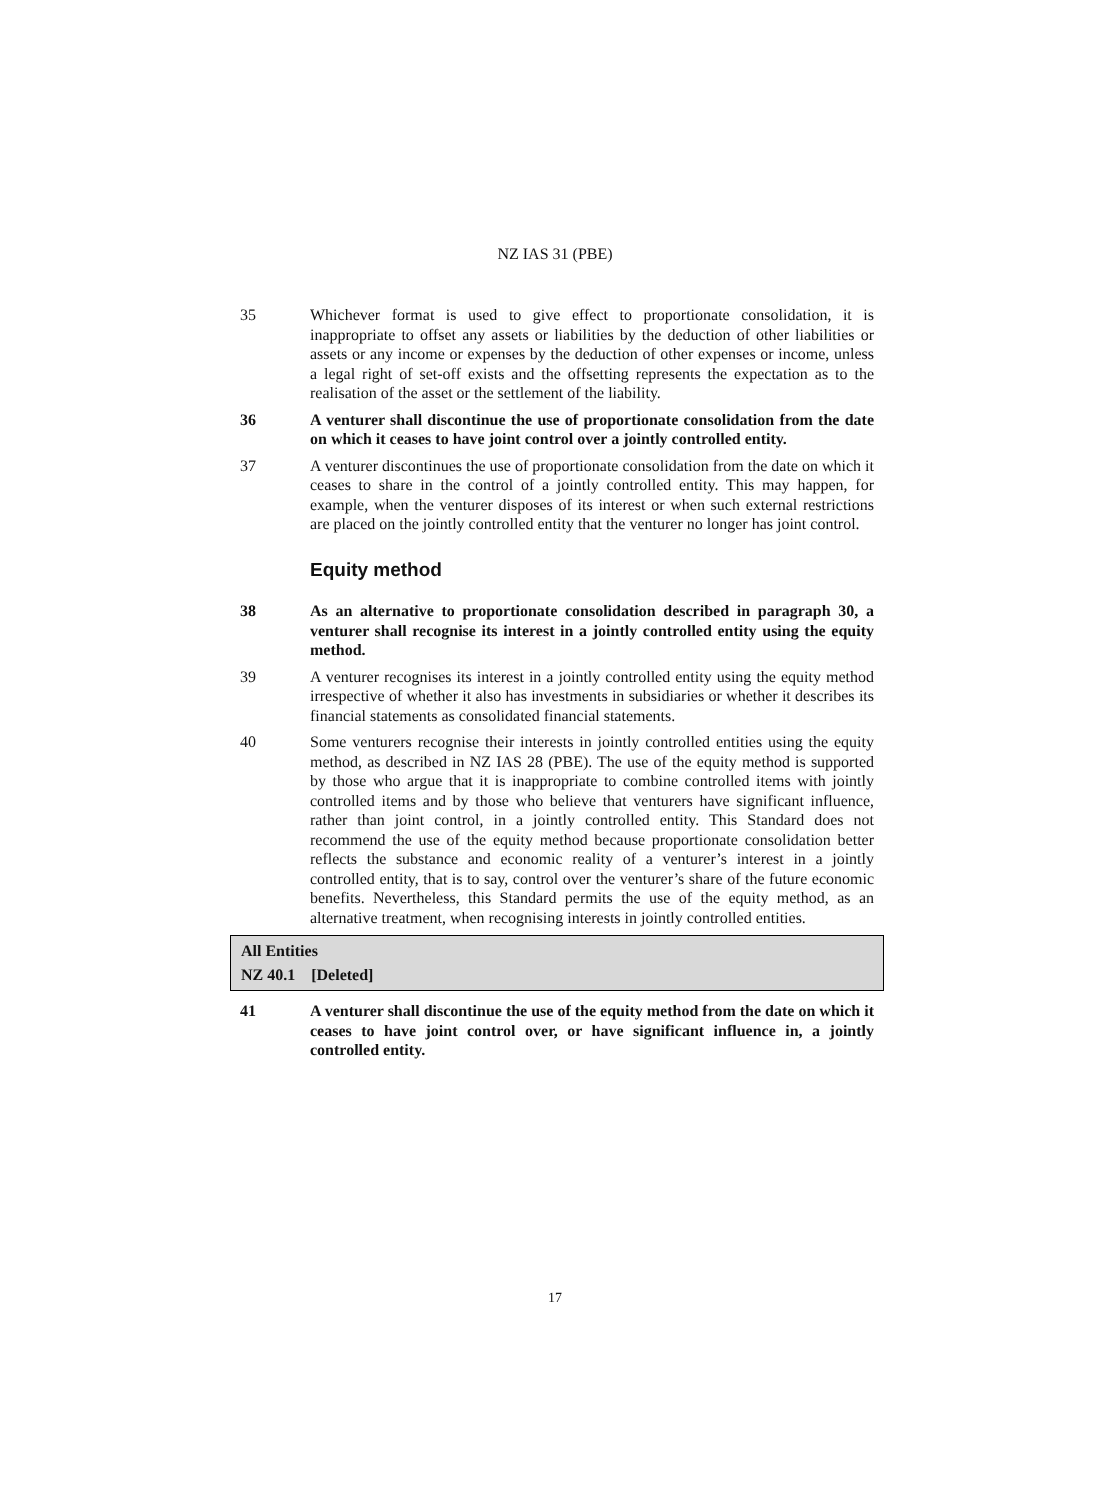NZ IAS 31 (PBE)
35 Whichever format is used to give effect to proportionate consolidation, it is inappropriate to offset any assets or liabilities by the deduction of other liabilities or assets or any income or expenses by the deduction of other expenses or income, unless a legal right of set-off exists and the offsetting represents the expectation as to the realisation of the asset or the settlement of the liability.
36 A venturer shall discontinue the use of proportionate consolidation from the date on which it ceases to have joint control over a jointly controlled entity.
37 A venturer discontinues the use of proportionate consolidation from the date on which it ceases to share in the control of a jointly controlled entity. This may happen, for example, when the venturer disposes of its interest or when such external restrictions are placed on the jointly controlled entity that the venturer no longer has joint control.
Equity method
38 As an alternative to proportionate consolidation described in paragraph 30, a venturer shall recognise its interest in a jointly controlled entity using the equity method.
39 A venturer recognises its interest in a jointly controlled entity using the equity method irrespective of whether it also has investments in subsidiaries or whether it describes its financial statements as consolidated financial statements.
40 Some venturers recognise their interests in jointly controlled entities using the equity method, as described in NZ IAS 28 (PBE). The use of the equity method is supported by those who argue that it is inappropriate to combine controlled items with jointly controlled items and by those who believe that venturers have significant influence, rather than joint control, in a jointly controlled entity. This Standard does not recommend the use of the equity method because proportionate consolidation better reflects the substance and economic reality of a venturer’s interest in a jointly controlled entity, that is to say, control over the venturer’s share of the future economic benefits. Nevertheless, this Standard permits the use of the equity method, as an alternative treatment, when recognising interests in jointly controlled entities.
All Entities
NZ 40.1 [Deleted]
41 A venturer shall discontinue the use of the equity method from the date on which it ceases to have joint control over, or have significant influence in, a jointly controlled entity.
17